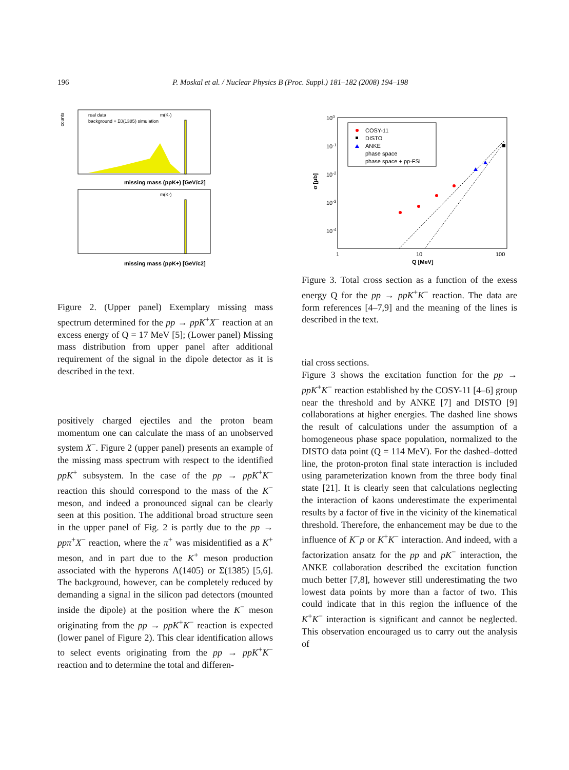196 P. Moskal et al. / Nuclear Physics B (Proc. Suppl.) 181–182 (2008) 194–198
real data
background + Σ0(1385) simulation
m(K-)
missing mass (ppK+) [GeV/c2]
m(K-)
missing mass (ppK+) [GeV/c2]
counts
Figure 2. (Upper panel) Exemplary missing mass spectrum determined for the pp → ppK<sup>+</sup>X<sup>−</sup> reaction at an excess energy of Q = 17 MeV [5]; (Lower panel) Missing mass distribution from upper panel after additional requirement of the signal in the dipole detector as it is described in the text.
positively charged ejectiles and the proton beam momentum one can calculate the mass of an unobserved system X<sup>−</sup>. Figure 2 (upper panel) presents an example of the missing mass spectrum with respect to the identified ppK<sup>+</sup> subsystem. In the case of the pp → ppK<sup>+</sup>K<sup>−</sup> reaction this should correspond to the mass of the K<sup>−</sup> meson, and indeed a pronounced signal can be clearly seen at this position. The additional broad structure seen in the upper panel of Fig. 2 is partly due to the pp → ppπ<sup>+</sup>X<sup>−</sup> reaction, where the π<sup>+</sup> was misidentified as a K<sup>+</sup> meson, and in part due to the K<sup>+</sup> meson production associated with the hyperons Λ(1405) or Σ(1385) [5,6]. The background, however, can be completely reduced by demanding a signal in the silicon pad detectors (mounted inside the dipole) at the position where the K<sup>−</sup> meson originating from the pp → ppK<sup>+</sup>K<sup>−</sup> reaction is expected (lower panel of Figure 2). This clear identification allows to select events originating from the pp → ppK<sup>+</sup>K<sup>−</sup> reaction and to determine the total and differen-
COSY-11
DISTO
ANKE
phase space
phase space + pp-FSI
100
10-1
10-2
10-3
10-4
1
10
100
Q [MeV]
σ [μb]
Figure 3. Total cross section as a function of the exess energy Q for the pp → ppK<sup>+</sup>K<sup>−</sup> reaction. The data are form references [4–7,9] and the meaning of the lines is described in the text.
tial cross sections.
Figure 3 shows the excitation function for the pp → ppK<sup>+</sup>K<sup>−</sup> reaction established by the COSY-11 [4–6] group near the threshold and by ANKE [7] and DISTO [9] collaborations at higher energies. The dashed line shows the result of calculations under the assumption of a homogeneous phase space population, normalized to the DISTO data point (Q = 114 MeV). For the dashed–dotted line, the proton-proton final state interaction is included using parameterization known from the three body final state [21]. It is clearly seen that calculations neglecting the interaction of kaons underestimate the experimental results by a factor of five in the vicinity of the kinematical threshold. Therefore, the enhancement may be due to the influence of K<sup>−</sup>p or K<sup>+</sup>K<sup>−</sup> interaction. And indeed, with a factorization ansatz for the pp and pK<sup>−</sup> interaction, the ANKE collaboration described the excitation function much better [7,8], however still underestimating the two lowest data points by more than a factor of two. This could indicate that in this region the influence of the K<sup>+</sup>K<sup>−</sup> interaction is significant and cannot be neglected. This observation encouraged us to carry out the analysis of